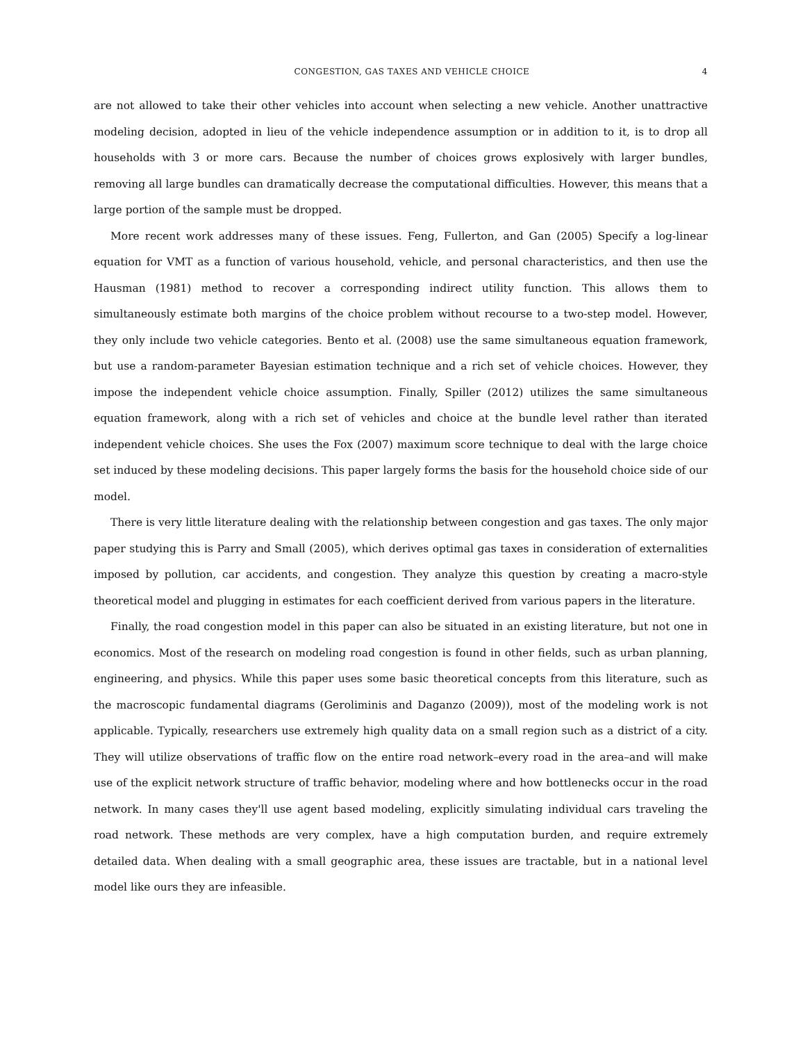CONGESTION, GAS TAXES AND VEHICLE CHOICE 4
are not allowed to take their other vehicles into account when selecting a new vehicle. Another unattractive modeling decision, adopted in lieu of the vehicle independence assumption or in addition to it, is to drop all households with 3 or more cars. Because the number of choices grows explosively with larger bundles, removing all large bundles can dramatically decrease the computational difficulties. However, this means that a large portion of the sample must be dropped.
More recent work addresses many of these issues. Feng, Fullerton, and Gan (2005) Specify a log-linear equation for VMT as a function of various household, vehicle, and personal characteristics, and then use the Hausman (1981) method to recover a corresponding indirect utility function. This allows them to simultaneously estimate both margins of the choice problem without recourse to a two-step model. However, they only include two vehicle categories. Bento et al. (2008) use the same simultaneous equation framework, but use a random-parameter Bayesian estimation technique and a rich set of vehicle choices. However, they impose the independent vehicle choice assumption. Finally, Spiller (2012) utilizes the same simultaneous equation framework, along with a rich set of vehicles and choice at the bundle level rather than iterated independent vehicle choices. She uses the Fox (2007) maximum score technique to deal with the large choice set induced by these modeling decisions. This paper largely forms the basis for the household choice side of our model.
There is very little literature dealing with the relationship between congestion and gas taxes. The only major paper studying this is Parry and Small (2005), which derives optimal gas taxes in consideration of externalities imposed by pollution, car accidents, and congestion. They analyze this question by creating a macro-style theoretical model and plugging in estimates for each coefficient derived from various papers in the literature.
Finally, the road congestion model in this paper can also be situated in an existing literature, but not one in economics. Most of the research on modeling road congestion is found in other fields, such as urban planning, engineering, and physics. While this paper uses some basic theoretical concepts from this literature, such as the macroscopic fundamental diagrams (Geroliminis and Daganzo (2009)), most of the modeling work is not applicable. Typically, researchers use extremely high quality data on a small region such as a district of a city. They will utilize observations of traffic flow on the entire road network–every road in the area–and will make use of the explicit network structure of traffic behavior, modeling where and how bottlenecks occur in the road network. In many cases they'll use agent based modeling, explicitly simulating individual cars traveling the road network. These methods are very complex, have a high computation burden, and require extremely detailed data. When dealing with a small geographic area, these issues are tractable, but in a national level model like ours they are infeasible.